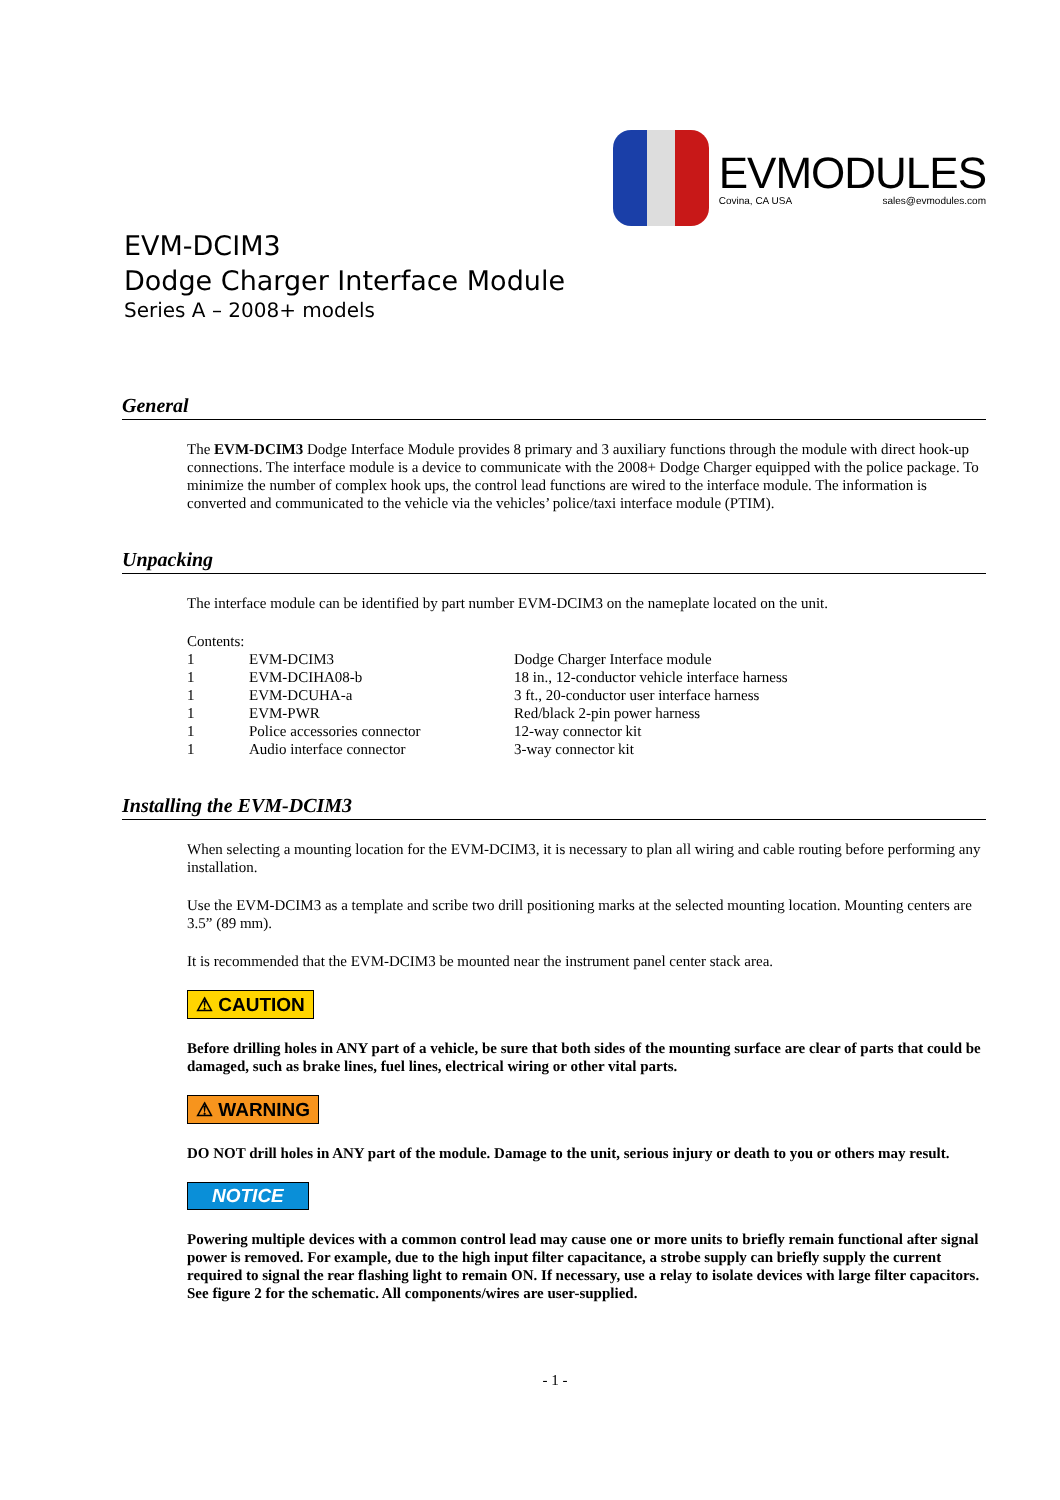EVMODULES
Covina, CA USA sales@evmodules.com
EVM-DCIM3
Dodge Charger Interface Module
Series A – 2008+ models
General
The EVM-DCIM3 Dodge Interface Module provides 8 primary and 3 auxiliary functions through the module with direct hook-up connections. The interface module is a device to communicate with the 2008+ Dodge Charger equipped with the police package. To minimize the number of complex hook ups, the control lead functions are wired to the interface module. The information is converted and communicated to the vehicle via the vehicles’ police/taxi interface module (PTIM).
Unpacking
The interface module can be identified by part number EVM-DCIM3 on the nameplate located on the unit.
Contents:
| 1 | EVM-DCIM3 | Dodge Charger Interface module |
| 1 | EVM-DCIHA08-b | 18 in., 12-conductor vehicle interface harness |
| 1 | EVM-DCUHA-a | 3 ft., 20-conductor user interface harness |
| 1 | EVM-PWR | Red/black 2-pin power harness |
| 1 | Police accessories connector | 12-way connector kit |
| 1 | Audio interface connector | 3-way connector kit |
Installing the EVM-DCIM3
When selecting a mounting location for the EVM-DCIM3, it is necessary to plan all wiring and cable routing before performing any installation.
Use the EVM-DCIM3 as a template and scribe two drill positioning marks at the selected mounting location. Mounting centers are 3.5” (89 mm).
It is recommended that the EVM-DCIM3 be mounted near the instrument panel center stack area.
⚠ CAUTION
Before drilling holes in ANY part of a vehicle, be sure that both sides of the mounting surface are clear of parts that could be damaged, such as brake lines, fuel lines, electrical wiring or other vital parts.
⚠ WARNING
DO NOT drill holes in ANY part of the module. Damage to the unit, serious injury or death to you or others may result.
NOTICE
Powering multiple devices with a common control lead may cause one or more units to briefly remain functional after signal power is removed. For example, due to the high input filter capacitance, a strobe supply can briefly supply the current required to signal the rear flashing light to remain ON. If necessary, use a relay to isolate devices with large filter capacitors. See figure 2 for the schematic. All components/wires are user-supplied.
- 1 -